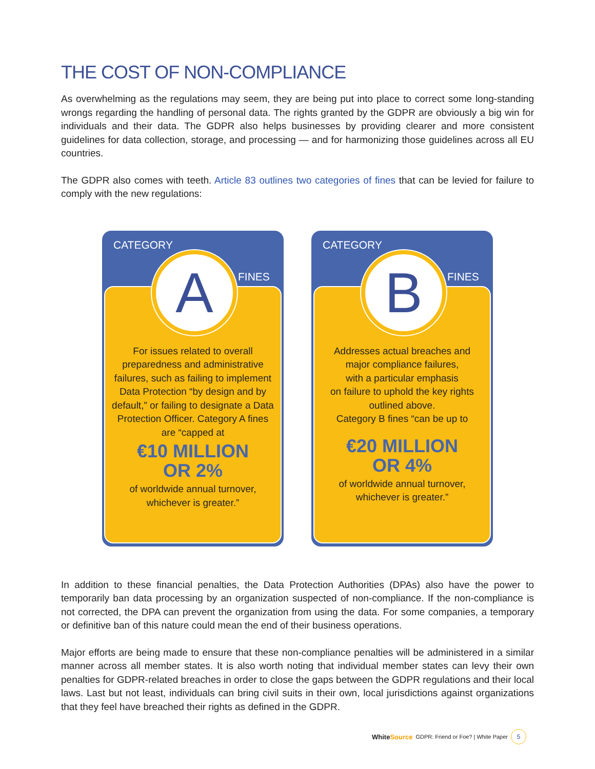THE COST OF NON-COMPLIANCE
As overwhelming as the regulations may seem, they are being put into place to correct some long-standing wrongs regarding the handling of personal data. The rights granted by the GDPR are obviously a big win for individuals and their data. The GDPR also helps businesses by providing clearer and more consistent guidelines for data collection, storage, and processing — and for harmonizing those guidelines across all EU countries.
The GDPR also comes with teeth. Article 83 outlines two categories of fines that can be levied for failure to comply with the new regulations:
CATEGORY
A FINES
For issues related to overall
preparedness and administrative
failures, such as failing to implement
Data Protection “by design and by
default,” or failing to designate a Data
Protection Officer. Category A fines
are “capped at
€10 MILLION
OR 2%
of worldwide annual turnover,
whichever is greater.”
CATEGORY
B FINES
Addresses actual breaches and
major compliance failures,
with a particular emphasis
on failure to uphold the key rights
outlined above.
Category B fines “can be up to
€20 MILLION
OR 4%
of worldwide annual turnover,
whichever is greater.”
In addition to these financial penalties, the Data Protection Authorities (DPAs) also have the power to temporarily ban data processing by an organization suspected of non-compliance. If the non-compliance is not corrected, the DPA can prevent the organization from using the data. For some companies, a temporary or definitive ban of this nature could mean the end of their business operations.
Major efforts are being made to ensure that these non-compliance penalties will be administered in a similar manner across all member states. It is also worth noting that individual member states can levy their own penalties for GDPR-related breaches in order to close the gaps between the GDPR regulations and their local laws. Last but not least, individuals can bring civil suits in their own, local jurisdictions against organizations that they feel have breached their rights as defined in the GDPR.
WhiteSource GDPR: Friend or Foe? | White Paper
5